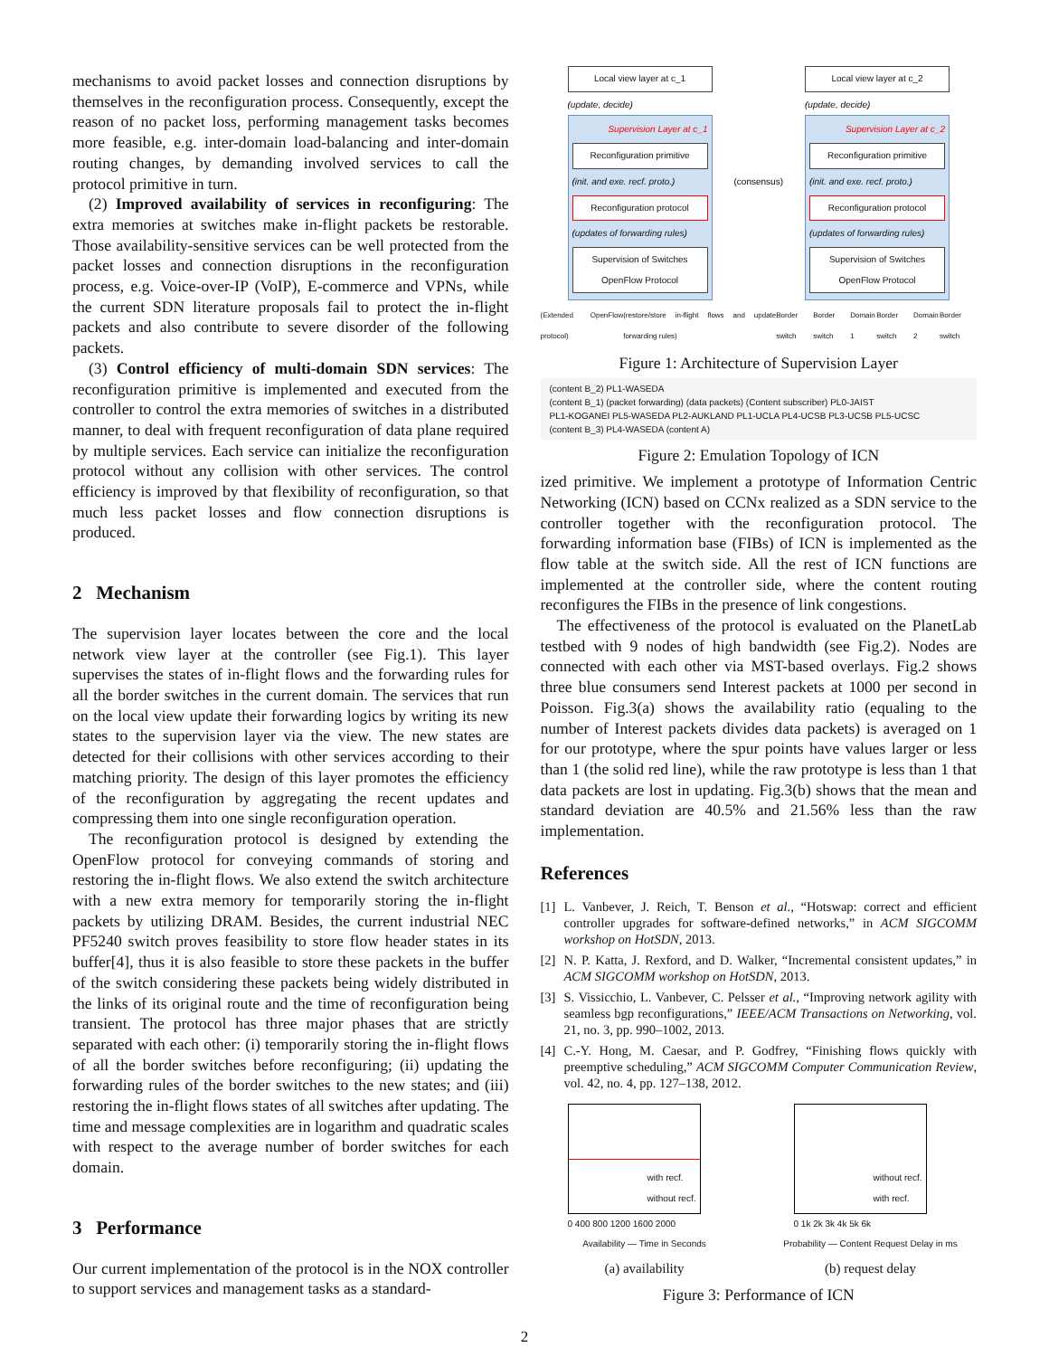mechanisms to avoid packet losses and connection disruptions by themselves in the reconfiguration process. Consequently, except the reason of no packet loss, performing management tasks becomes more feasible, e.g. inter-domain load-balancing and inter-domain routing changes, by demanding involved services to call the protocol primitive in turn.
(2) Improved availability of services in reconfiguring: The extra memories at switches make in-flight packets be restorable. Those availability-sensitive services can be well protected from the packet losses and connection disruptions in the reconfiguration process, e.g. Voice-over-IP (VoIP), E-commerce and VPNs, while the current SDN literature proposals fail to protect the in-flight packets and also contribute to severe disorder of the following packets.
(3) Control efficiency of multi-domain SDN services: The reconfiguration primitive is implemented and executed from the controller to control the extra memories of switches in a distributed manner, to deal with frequent reconfiguration of data plane required by multiple services. Each service can initialize the reconfiguration protocol without any collision with other services. The control efficiency is improved by that flexibility of reconfiguration, so that much less packet losses and flow connection disruptions is produced.
2 Mechanism
The supervision layer locates between the core and the local network view layer at the controller (see Fig.1). This layer supervises the states of in-flight flows and the forwarding rules for all the border switches in the current domain. The services that run on the local view update their forwarding logics by writing its new states to the supervision layer via the view. The new states are detected for their collisions with other services according to their matching priority. The design of this layer promotes the efficiency of the reconfiguration by aggregating the recent updates and compressing them into one single reconfiguration operation.
The reconfiguration protocol is designed by extending the OpenFlow protocol for conveying commands of storing and restoring the in-flight flows. We also extend the switch architecture with a new extra memory for temporarily storing the in-flight packets by utilizing DRAM. Besides, the current industrial NEC PF5240 switch proves feasibility to store flow header states in its buffer[4], thus it is also feasible to store these packets in the buffer of the switch considering these packets being widely distributed in the links of its original route and the time of reconfiguration being transient. The protocol has three major phases that are strictly separated with each other: (i) temporarily storing the in-flight flows of all the border switches before reconfiguring; (ii) updating the forwarding rules of the border switches to the new states; and (iii) restoring the in-flight flows states of all switches after updating. The time and message complexities are in logarithm and quadratic scales with respect to the average number of border switches for each domain.
3 Performance
Our current implementation of the protocol is in the NOX controller to support services and management tasks as a standard-
Local view layer at c_1
(update, decide)
Supervision Layer at c_1
Reconfiguration primitive
(init. and exe. recf. proto.)
Reconfiguration protocol
(updates of forwarding rules)
Supervision of Switches
OpenFlow Protocol
(consensus)
Local view layer at c_2
(update, decide)
Supervision Layer at c_2
Reconfiguration primitive
(init. and exe. recf. proto.)
Reconfiguration protocol
(updates of forwarding rules)
Supervision of Switches
OpenFlow Protocol
(Extended OpenFlow protocol) (restore/store in-flight flows and update forwarding rules) Border switch Border switch Domain 1 Border switch Domain 2 Border switch
Figure 1: Architecture of Supervision Layer
(content B_2) PL1-WASEDA
(content B_1) (packet forwarding) (data packets) (Content subscriber) PL0-JAIST
PL1-KOGANEI PL5-WASEDA PL2-AUKLAND PL1-UCLA PL4-UCSB PL3-UCSB PL5-UCSC
(content B_3) PL4-WASEDA (content A)
Figure 2: Emulation Topology of ICN
ized primitive. We implement a prototype of Information Centric Networking (ICN) based on CCNx realized as a SDN service to the controller together with the reconfiguration protocol. The forwarding information base (FIBs) of ICN is implemented as the flow table at the switch side. All the rest of ICN functions are implemented at the controller side, where the content routing reconfigures the FIBs in the presence of link congestions.
The effectiveness of the protocol is evaluated on the PlanetLab testbed with 9 nodes of high bandwidth (see Fig.2). Nodes are connected with each other via MST-based overlays. Fig.2 shows three blue consumers send Interest packets at 1000 per second in Poisson. Fig.3(a) shows the availability ratio (equaling to the number of Interest packets divides data packets) is averaged on 1 for our prototype, where the spur points have values larger or less than 1 (the solid red line), while the raw prototype is less than 1 that data packets are lost in updating. Fig.3(b) shows that the mean and standard deviation are 40.5% and 21.56% less than the raw implementation.
References
[1] L. Vanbever, J. Reich, T. Benson et al., “Hotswap: correct and efficient controller upgrades for software-defined networks,” in ACM SIGCOMM workshop on HotSDN, 2013.
[2] N. P. Katta, J. Rexford, and D. Walker, “Incremental consistent updates,” in ACM SIGCOMM workshop on HotSDN, 2013.
[3] S. Vissicchio, L. Vanbever, C. Pelsser et al., “Improving network agility with seamless bgp reconfigurations,” IEEE/ACM Transactions on Networking, vol. 21, no. 3, pp. 990–1002, 2013.
[4] C.-Y. Hong, M. Caesar, and P. Godfrey, “Finishing flows quickly with preemptive scheduling,” ACM SIGCOMM Computer Communication Review, vol. 42, no. 4, pp. 127–138, 2012.
with recf.
without recf.
0 400 800 1200 1600 2000
Availability — Time in Seconds
(a) availability
without recf.
with recf.
0 1k 2k 3k 4k 5k 6k
Probability — Content Request Delay in ms
(b) request delay
Figure 3: Performance of ICN
2